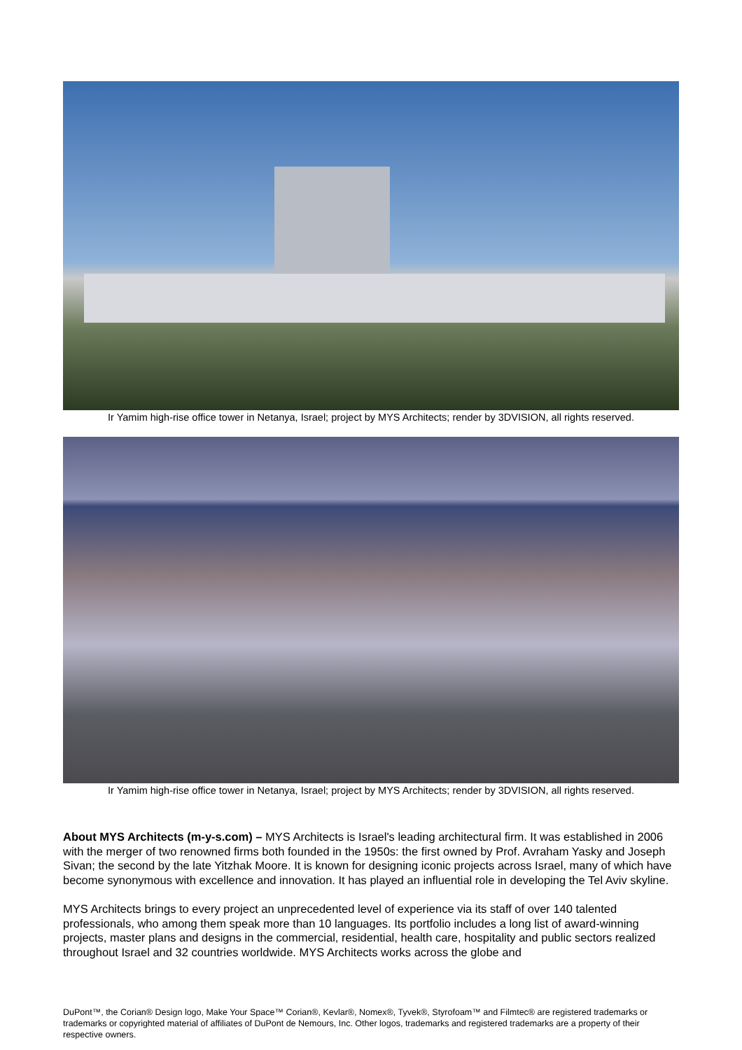Ir Yamim high-rise office tower in Netanya, Israel; project by MYS Architects; render by 3DVISION, all rights reserved.
Ir Yamim high-rise office tower in Netanya, Israel; project by MYS Architects; render by 3DVISION, all rights reserved.
About MYS Architects (m-y-s.com) – MYS Architects is Israel's leading architectural firm. It was established in 2006 with the merger of two renowned firms both founded in the 1950s: the first owned by Prof. Avraham Yasky and Joseph Sivan; the second by the late Yitzhak Moore. It is known for designing iconic projects across Israel, many of which have become synonymous with excellence and innovation. It has played an influential role in developing the Tel Aviv skyline.
MYS Architects brings to every project an unprecedented level of experience via its staff of over 140 talented professionals, who among them speak more than 10 languages. Its portfolio includes a long list of award-winning projects, master plans and designs in the commercial, residential, health care, hospitality and public sectors realized throughout Israel and 32 countries worldwide. MYS Architects works across the globe and
DuPont™, the Corian® Design logo, Make Your Space™ Corian®, Kevlar®, Nomex®, Tyvek®, Styrofoam™ and Filmtec® are registered trademarks or trademarks or copyrighted material of affiliates of DuPont de Nemours, Inc. Other logos, trademarks and registered trademarks are a property of their respective owners.